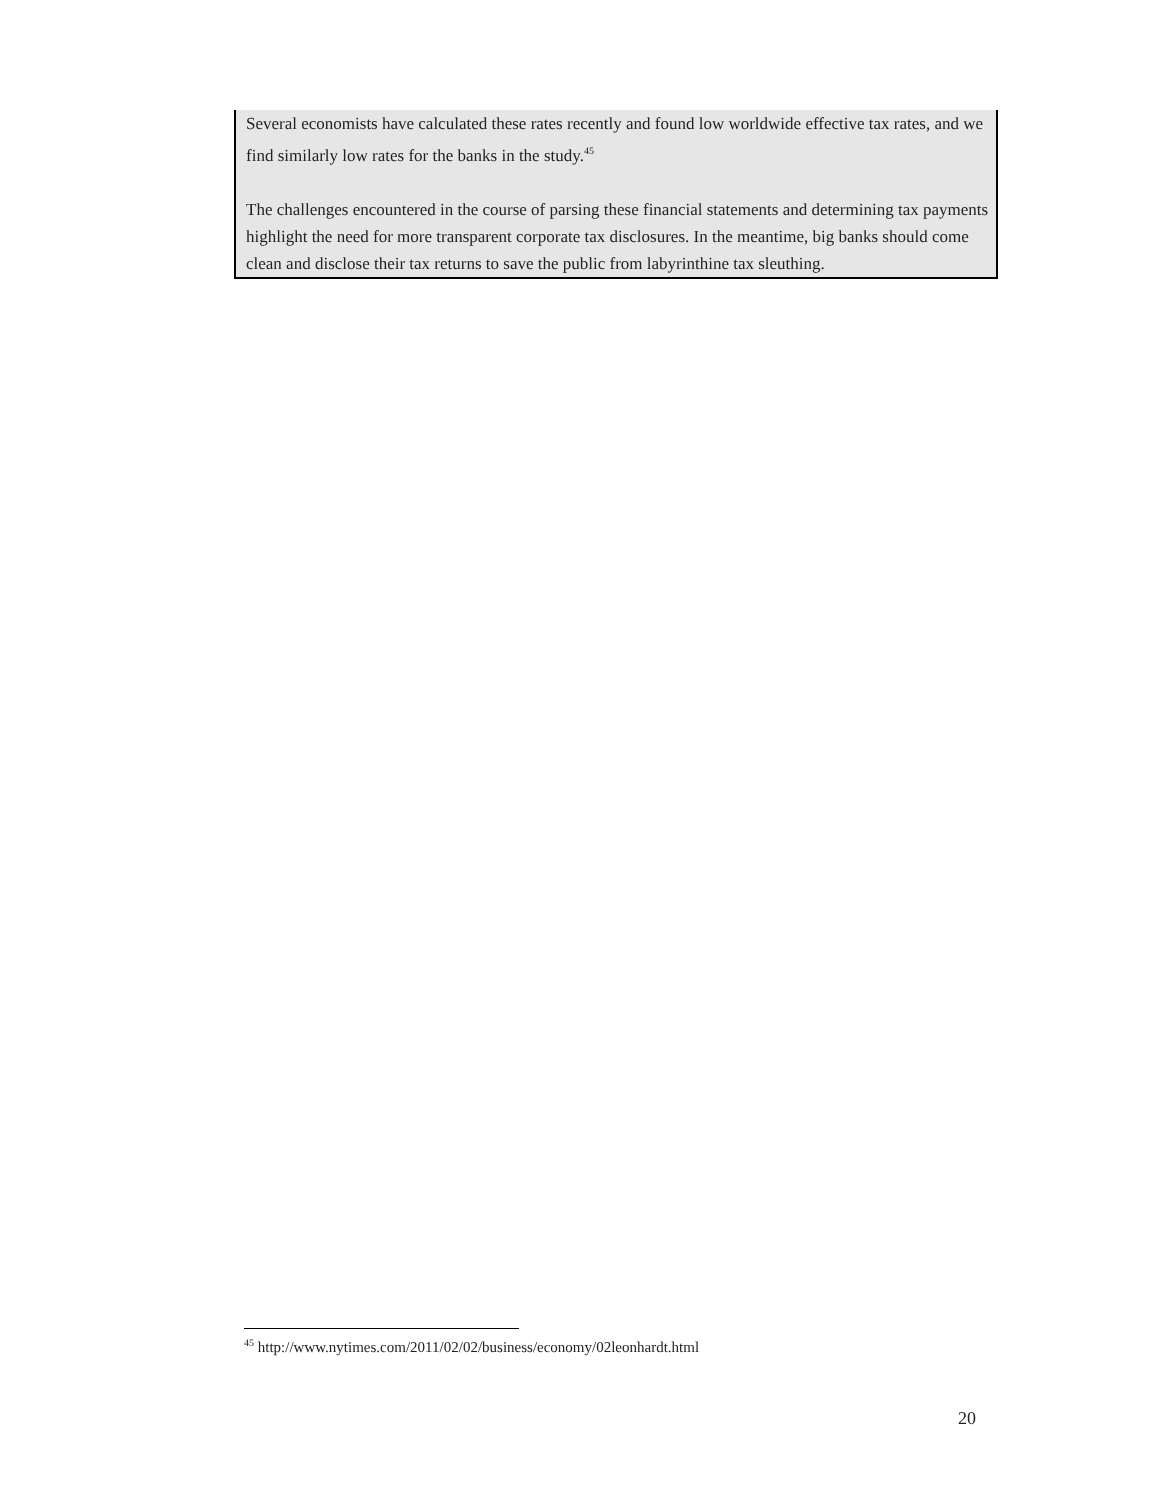Several economists have calculated these rates recently and found low worldwide effective tax rates, and we find similarly low rates for the banks in the study.<sup>45</sup>
The challenges encountered in the course of parsing these financial statements and determining tax payments highlight the need for more transparent corporate tax disclosures. In the meantime, big banks should come clean and disclose their tax returns to save the public from labyrinthine tax sleuthing.
<sup>45</sup> http://www.nytimes.com/2011/02/02/business/economy/02leonhardt.html
20